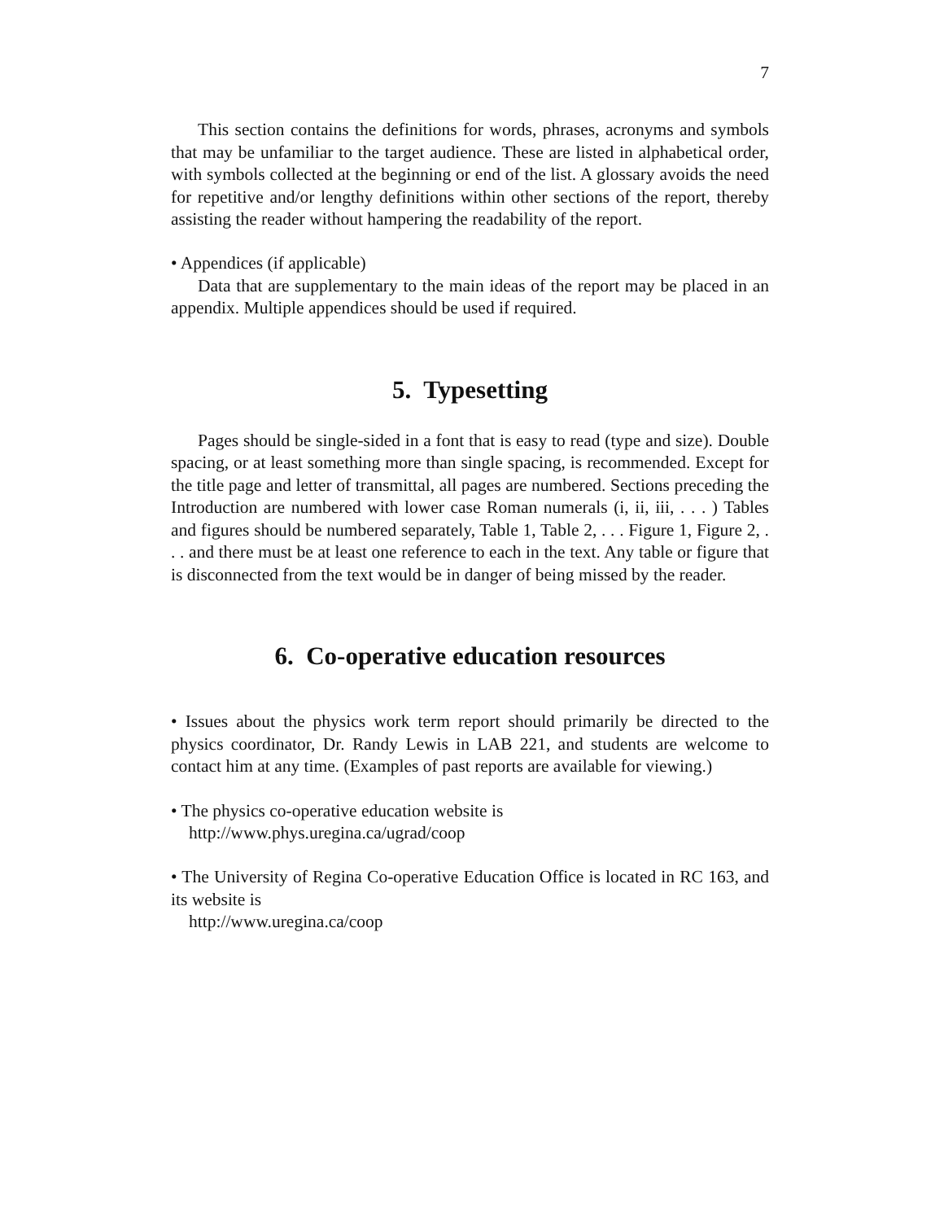7
This section contains the definitions for words, phrases, acronyms and symbols that may be unfamiliar to the target audience. These are listed in alphabetical order, with symbols collected at the beginning or end of the list. A glossary avoids the need for repetitive and/or lengthy definitions within other sections of the report, thereby assisting the reader without hampering the readability of the report.
• Appendices (if applicable)
Data that are supplementary to the main ideas of the report may be placed in an appendix. Multiple appendices should be used if required.
5. Typesetting
Pages should be single-sided in a font that is easy to read (type and size). Double spacing, or at least something more than single spacing, is recommended. Except for the title page and letter of transmittal, all pages are numbered. Sections preceding the Introduction are numbered with lower case Roman numerals (i, ii, iii, . . . ) Tables and figures should be numbered separately, Table 1, Table 2, . . . Figure 1, Figure 2, . . . and there must be at least one reference to each in the text. Any table or figure that is disconnected from the text would be in danger of being missed by the reader.
6. Co-operative education resources
• Issues about the physics work term report should primarily be directed to the physics coordinator, Dr. Randy Lewis in LAB 221, and students are welcome to contact him at any time. (Examples of past reports are available for viewing.)
• The physics co-operative education website is
http://www.phys.uregina.ca/ugrad/coop
• The University of Regina Co-operative Education Office is located in RC 163, and its website is
http://www.uregina.ca/coop